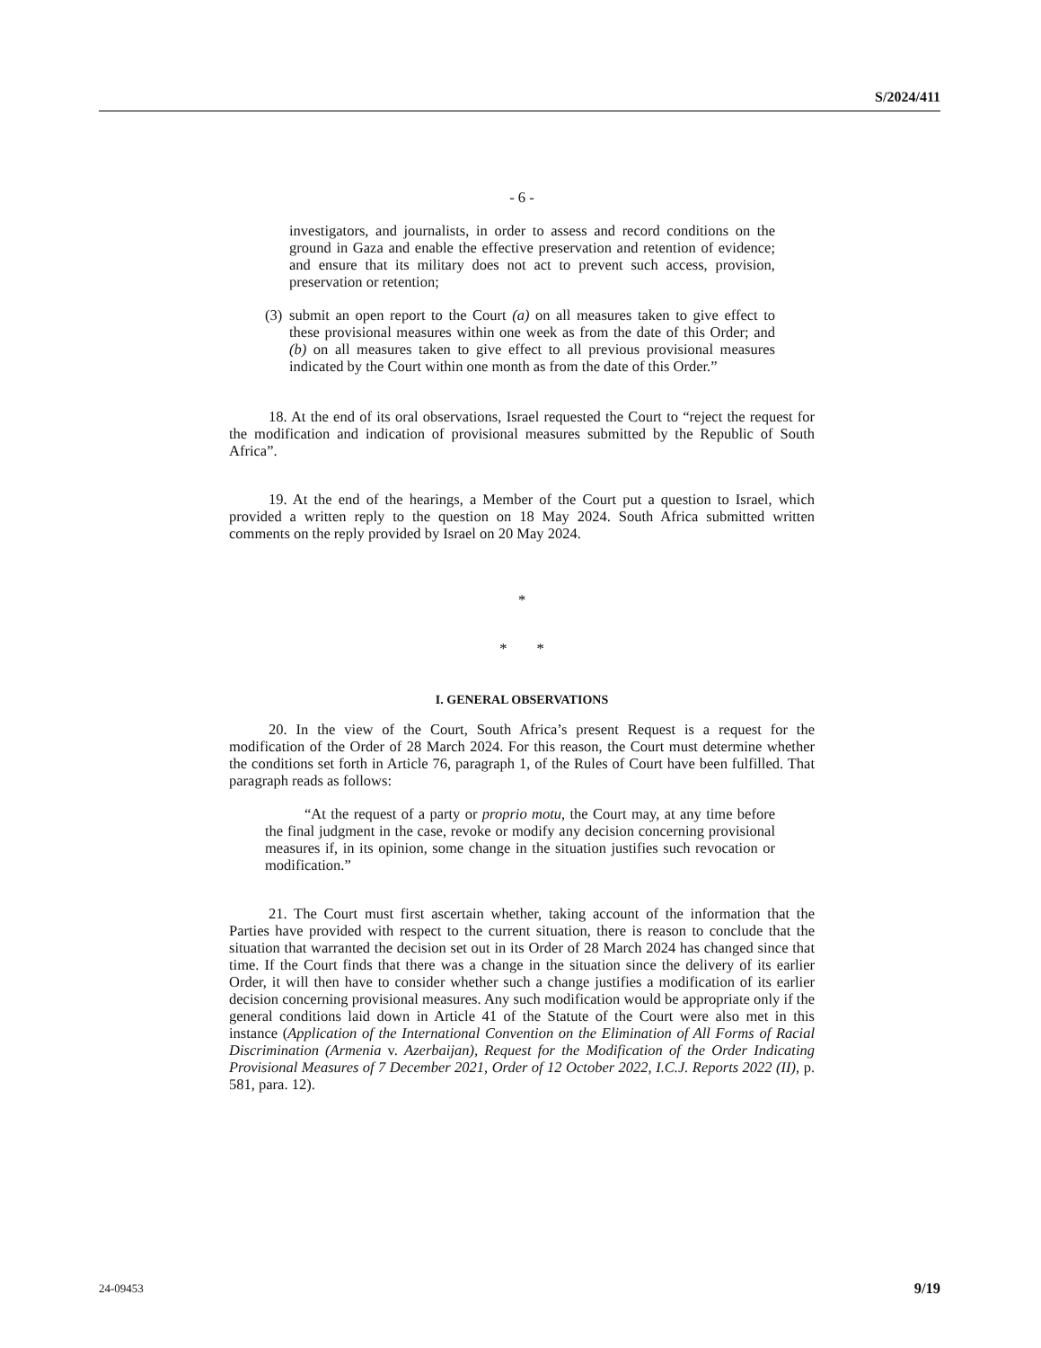S/2024/411
- 6 -
investigators, and journalists, in order to assess and record conditions on the ground in Gaza and enable the effective preservation and retention of evidence; and ensure that its military does not act to prevent such access, provision, preservation or retention;
(3)
submit an open report to the Court (a) on all measures taken to give effect to these provisional measures within one week as from the date of this Order; and (b) on all measures taken to give effect to all previous provisional measures indicated by the Court within one month as from the date of this Order.”
18. At the end of its oral observations, Israel requested the Court to “reject the request for the modification and indication of provisional measures submitted by the Republic of South Africa”.
19. At the end of the hearings, a Member of the Court put a question to Israel, which provided a written reply to the question on 18 May 2024. South Africa submitted written comments on the reply provided by Israel on 20 May 2024.
*
* *
I. GENERAL OBSERVATIONS
20. In the view of the Court, South Africa’s present Request is a request for the modification of the Order of 28 March 2024. For this reason, the Court must determine whether the conditions set forth in Article 76, paragraph 1, of the Rules of Court have been fulfilled. That paragraph reads as follows:
“At the request of a party or proprio motu, the Court may, at any time before the final judgment in the case, revoke or modify any decision concerning provisional measures if, in its opinion, some change in the situation justifies such revocation or modification.”
21. The Court must first ascertain whether, taking account of the information that the Parties have provided with respect to the current situation, there is reason to conclude that the situation that warranted the decision set out in its Order of 28 March 2024 has changed since that time. If the Court finds that there was a change in the situation since the delivery of its earlier Order, it will then have to consider whether such a change justifies a modification of its earlier decision concerning provisional measures. Any such modification would be appropriate only if the general conditions laid down in Article 41 of the Statute of the Court were also met in this instance (Application of the International Convention on the Elimination of All Forms of Racial Discrimination (Armenia v. Azerbaijan), Request for the Modification of the Order Indicating Provisional Measures of 7 December 2021, Order of 12 October 2022, I.C.J. Reports 2022 (II), p. 581, para. 12).
24-09453 9/19